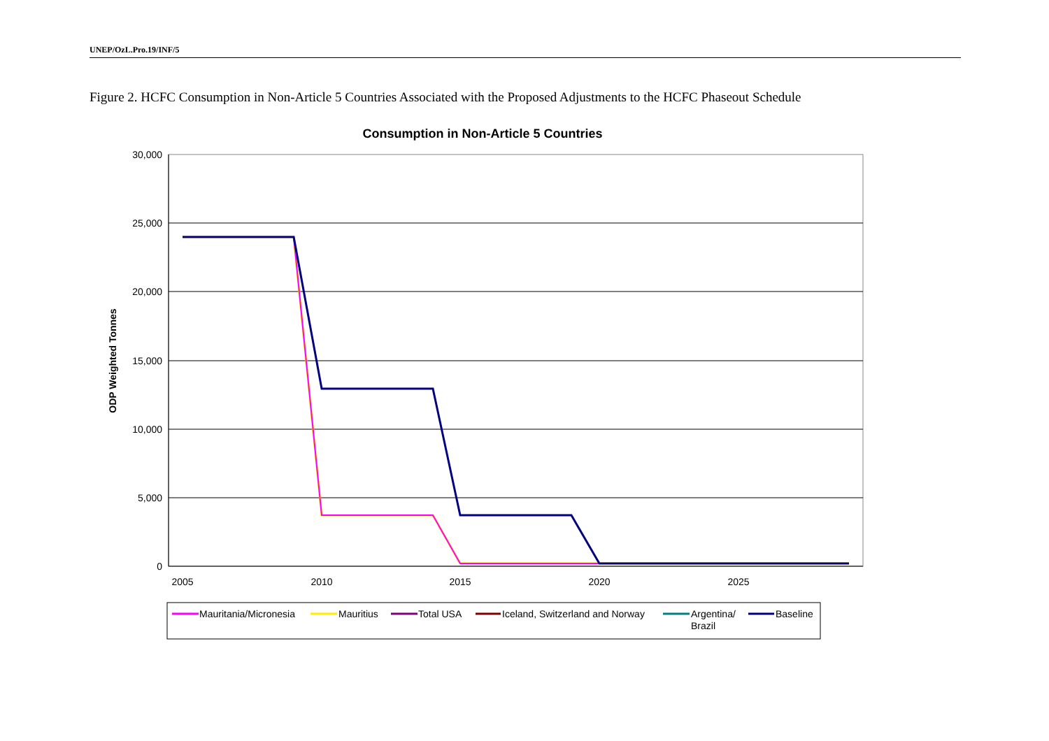UNEP/OzL.Pro.19/INF/5
Figure 2. HCFC Consumption in Non-Article 5 Countries Associated with the Proposed Adjustments to the HCFC Phaseout Schedule
Consumption in Non-Article 5 Countries
30,000
25,000
20,000
15,000
10,000
5,000
0
2005
2010
2015
2020
2025
ODP Weighted Tonnes
Mauritania/Micronesia
Mauritius
Total USA
Iceland, Switzerland and Norway
Argentina/
Brazil
Baseline